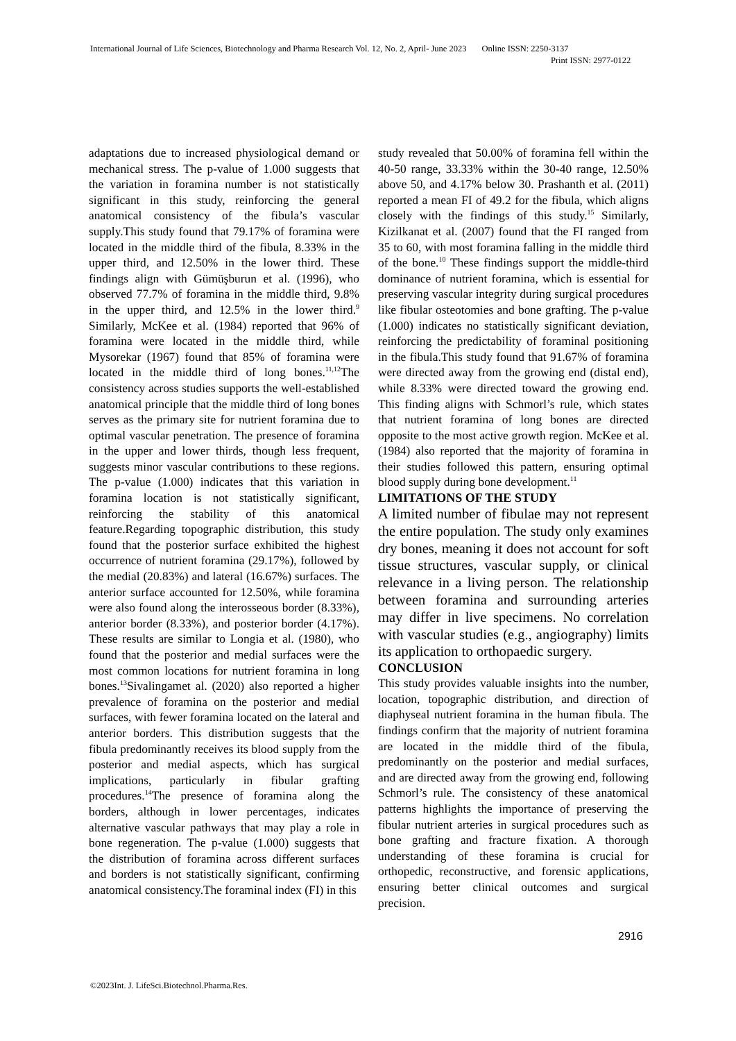International Journal of Life Sciences, Biotechnology and Pharma Research Vol. 12, No. 2, April- June 2023 Online ISSN: 2250-3137
Print ISSN: 2977-0122
adaptations due to increased physiological demand or mechanical stress. The p-value of 1.000 suggests that the variation in foramina number is not statistically significant in this study, reinforcing the general anatomical consistency of the fibula’s vascular supply.This study found that 79.17% of foramina were located in the middle third of the fibula, 8.33% in the upper third, and 12.50% in the lower third. These findings align with Gümüşburun et al. (1996), who observed 77.7% of foramina in the middle third, 9.8% in the upper third, and 12.5% in the lower third.<sup>9</sup> Similarly, McKee et al. (1984) reported that 96% of foramina were located in the middle third, while Mysorekar (1967) found that 85% of foramina were located in the middle third of long bones.<sup>11,12</sup>The consistency across studies supports the well-established anatomical principle that the middle third of long bones serves as the primary site for nutrient foramina due to optimal vascular penetration. The presence of foramina in the upper and lower thirds, though less frequent, suggests minor vascular contributions to these regions. The p-value (1.000) indicates that this variation in foramina location is not statistically significant, reinforcing the stability of this anatomical feature.Regarding topographic distribution, this study found that the posterior surface exhibited the highest occurrence of nutrient foramina (29.17%), followed by the medial (20.83%) and lateral (16.67%) surfaces. The anterior surface accounted for 12.50%, while foramina were also found along the interosseous border (8.33%), anterior border (8.33%), and posterior border (4.17%). These results are similar to Longia et al. (1980), who found that the posterior and medial surfaces were the most common locations for nutrient foramina in long bones.<sup>13</sup>Sivalingamet al. (2020) also reported a higher prevalence of foramina on the posterior and medial surfaces, with fewer foramina located on the lateral and anterior borders. This distribution suggests that the fibula predominantly receives its blood supply from the posterior and medial aspects, which has surgical implications, particularly in fibular grafting procedures.<sup>14</sup>The presence of foramina along the borders, although in lower percentages, indicates alternative vascular pathways that may play a role in bone regeneration. The p-value (1.000) suggests that the distribution of foramina across different surfaces and borders is not statistically significant, confirming anatomical consistency.The foraminal index (FI) in this
study revealed that 50.00% of foramina fell within the 40-50 range, 33.33% within the 30-40 range, 12.50% above 50, and 4.17% below 30. Prashanth et al. (2011) reported a mean FI of 49.2 for the fibula, which aligns closely with the findings of this study.<sup>15</sup> Similarly, Kizilkanat et al. (2007) found that the FI ranged from 35 to 60, with most foramina falling in the middle third of the bone.<sup>10</sup> These findings support the middle-third dominance of nutrient foramina, which is essential for preserving vascular integrity during surgical procedures like fibular osteotomies and bone grafting. The p-value (1.000) indicates no statistically significant deviation, reinforcing the predictability of foraminal positioning in the fibula.This study found that 91.67% of foramina were directed away from the growing end (distal end), while 8.33% were directed toward the growing end. This finding aligns with Schmorl’s rule, which states that nutrient foramina of long bones are directed opposite to the most active growth region. McKee et al. (1984) also reported that the majority of foramina in their studies followed this pattern, ensuring optimal blood supply during bone development.<sup>11</sup>
LIMITATIONS OF THE STUDY
A limited number of fibulae may not represent the entire population. The study only examines dry bones, meaning it does not account for soft tissue structures, vascular supply, or clinical relevance in a living person. The relationship between foramina and surrounding arteries may differ in live specimens. No correlation with vascular studies (e.g., angiography) limits its application to orthopaedic surgery.
CONCLUSION
This study provides valuable insights into the number, location, topographic distribution, and direction of diaphyseal nutrient foramina in the human fibula. The findings confirm that the majority of nutrient foramina are located in the middle third of the fibula, predominantly on the posterior and medial surfaces, and are directed away from the growing end, following Schmorl’s rule. The consistency of these anatomical patterns highlights the importance of preserving the fibular nutrient arteries in surgical procedures such as bone grafting and fracture fixation. A thorough understanding of these foramina is crucial for orthopedic, reconstructive, and forensic applications, ensuring better clinical outcomes and surgical precision.
2916
©2023Int. J. LifeSci.Biotechnol.Pharma.Res.